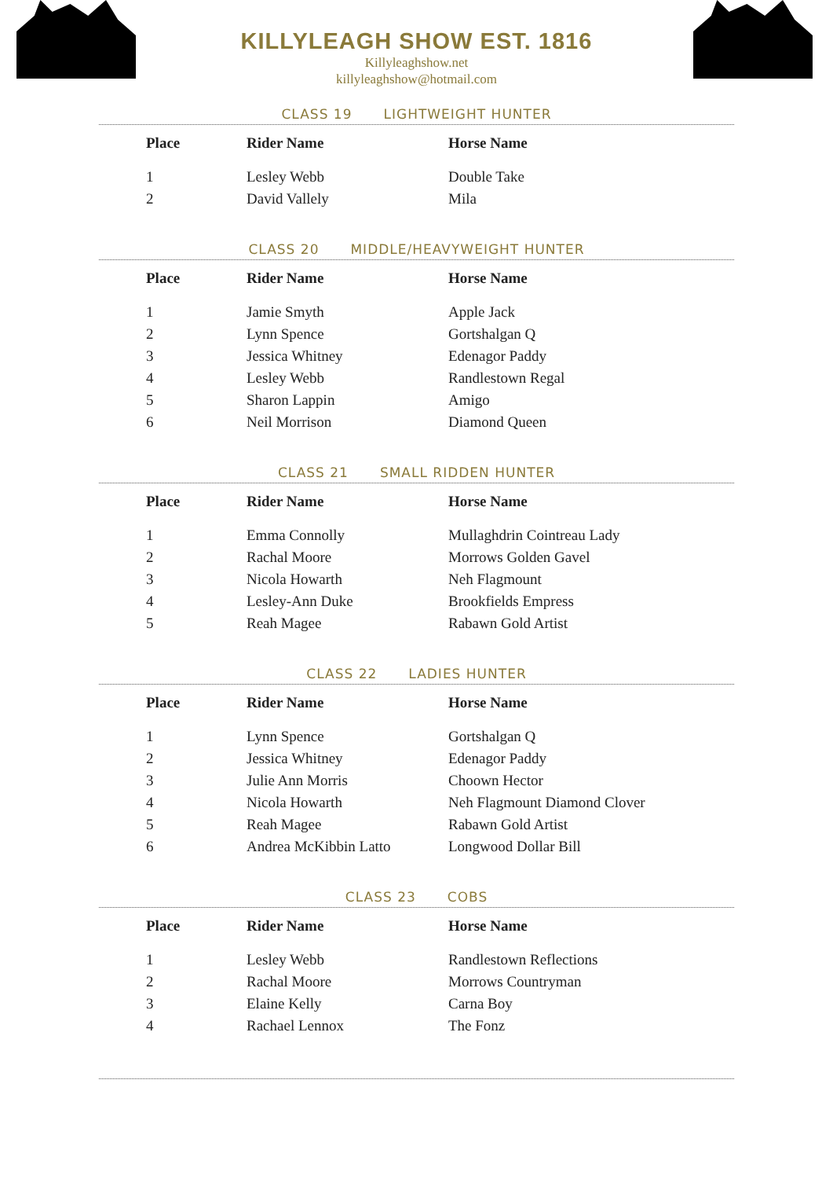KILLYLEAGH SHOW EST. 1816
Killyleaghshow.net
killyleaghshow@hotmail.com
CLASS 19 LIGHTWEIGHT HUNTER
| Place | Rider Name | Horse Name |
| --- | --- | --- |
| 1 | Lesley Webb | Double Take |
| 2 | David Vallely | Mila |
CLASS 20 MIDDLE/HEAVYWEIGHT HUNTER
| Place | Rider Name | Horse Name |
| --- | --- | --- |
| 1 | Jamie Smyth | Apple Jack |
| 2 | Lynn Spence | Gortshalgan Q |
| 3 | Jessica Whitney | Edenagor Paddy |
| 4 | Lesley Webb | Randlestown Regal |
| 5 | Sharon Lappin | Amigo |
| 6 | Neil Morrison | Diamond Queen |
CLASS 21 SMALL RIDDEN HUNTER
| Place | Rider Name | Horse Name |
| --- | --- | --- |
| 1 | Emma Connolly | Mullaghdrin Cointreau Lady |
| 2 | Rachal Moore | Morrows Golden Gavel |
| 3 | Nicola Howarth | Neh Flagmount |
| 4 | Lesley-Ann Duke | Brookfields Empress |
| 5 | Reah Magee | Rabawn Gold Artist |
CLASS 22 LADIES HUNTER
| Place | Rider Name | Horse Name |
| --- | --- | --- |
| 1 | Lynn Spence | Gortshalgan Q |
| 2 | Jessica Whitney | Edenagor Paddy |
| 3 | Julie Ann Morris | Choown Hector |
| 4 | Nicola Howarth | Neh Flagmount Diamond Clover |
| 5 | Reah Magee | Rabawn Gold Artist |
| 6 | Andrea McKibbin Latto | Longwood Dollar Bill |
CLASS 23 COBS
| Place | Rider Name | Horse Name |
| --- | --- | --- |
| 1 | Lesley Webb | Randlestown Reflections |
| 2 | Rachal Moore | Morrows Countryman |
| 3 | Elaine Kelly | Carna Boy |
| 4 | Rachael Lennox | The Fonz |